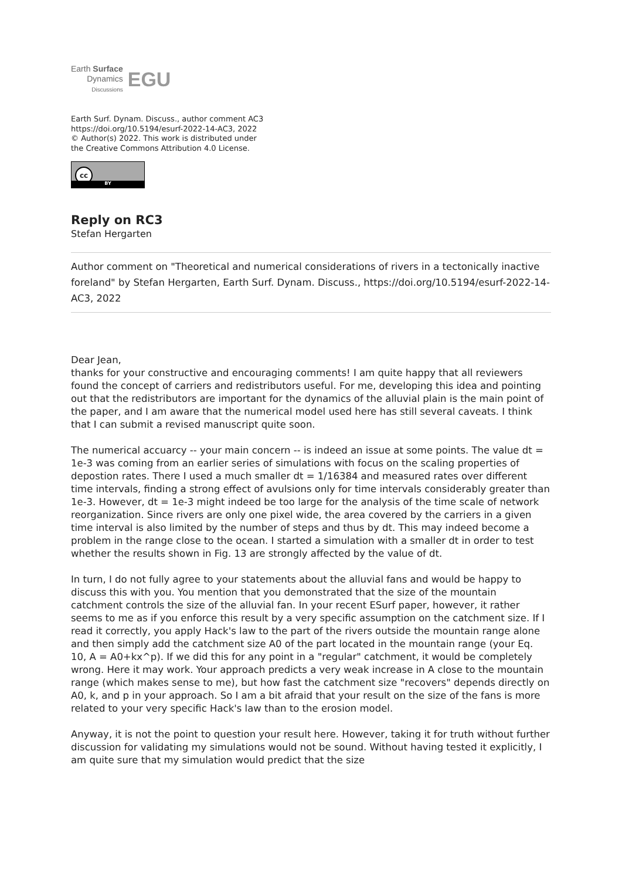Earth Surface
Dynamics
Discussions
EGU
Earth Surf. Dynam. Discuss., author comment AC3
https://doi.org/10.5194/esurf-2022-14-AC3, 2022
© Author(s) 2022. This work is distributed under
the Creative Commons Attribution 4.0 License.
cc BY
Reply on RC3
Stefan Hergarten
Author comment on "Theoretical and numerical considerations of rivers in a tectonically inactive foreland" by Stefan Hergarten, Earth Surf. Dynam. Discuss., https://doi.org/10.5194/esurf-2022-14-AC3, 2022
Dear Jean,
thanks for your constructive and encouraging comments! I am quite happy that all reviewers found the concept of carriers and redistributors useful. For me, developing this idea and pointing out that the redistributors are important for the dynamics of the alluvial plain is the main point of the paper, and I am aware that the numerical model used here has still several caveats. I think that I can submit a revised manuscript quite soon.
The numerical accuarcy -- your main concern -- is indeed an issue at some points. The value dt = 1e-3 was coming from an earlier series of simulations with focus on the scaling properties of depostion rates. There I used a much smaller dt = 1/16384 and measured rates over different time intervals, finding a strong effect of avulsions only for time intervals considerably greater than 1e-3. However, dt = 1e-3 might indeed be too large for the analysis of the time scale of network reorganization. Since rivers are only one pixel wide, the area covered by the carriers in a given time interval is also limited by the number of steps and thus by dt. This may indeed become a problem in the range close to the ocean. I started a simulation with a smaller dt in order to test whether the results shown in Fig. 13 are strongly affected by the value of dt.
In turn, I do not fully agree to your statements about the alluvial fans and would be happy to discuss this with you. You mention that you demonstrated that the size of the mountain catchment controls the size of the alluvial fan. In your recent ESurf paper, however, it rather seems to me as if you enforce this result by a very specific assumption on the catchment size. If I read it correctly, you apply Hack's law to the part of the rivers outside the mountain range alone and then simply add the catchment size A0 of the part located in the mountain range (your Eq. 10, A = A0+kx^p). If we did this for any point in a "regular" catchment, it would be completely wrong. Here it may work. Your approach predicts a very weak increase in A close to the mountain range (which makes sense to me), but how fast the catchment size "recovers" depends directly on A0, k, and p in your approach. So I am a bit afraid that your result on the size of the fans is more related to your very specific Hack's law than to the erosion model.
Anyway, it is not the point to question your result here. However, taking it for truth without further discussion for validating my simulations would not be sound. Without having tested it explicitly, I am quite sure that my simulation would predict that the size